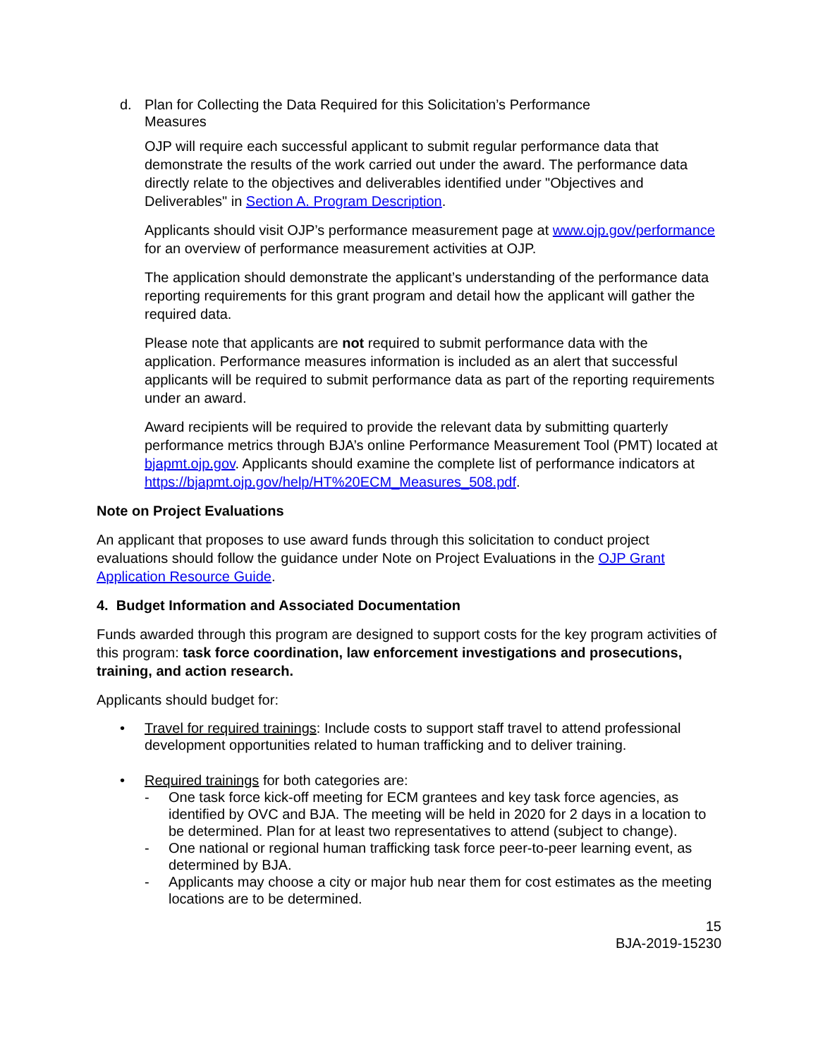d. Plan for Collecting the Data Required for this Solicitation’s Performance
Measures
OJP will require each successful applicant to submit regular performance data that demonstrate the results of the work carried out under the award. The performance data directly relate to the objectives and deliverables identified under "Objectives and Deliverables" in Section A. Program Description.
Applicants should visit OJP’s performance measurement page at www.ojp.gov/performance for an overview of performance measurement activities at OJP.
The application should demonstrate the applicant’s understanding of the performance data reporting requirements for this grant program and detail how the applicant will gather the required data.
Please note that applicants are not required to submit performance data with the application. Performance measures information is included as an alert that successful applicants will be required to submit performance data as part of the reporting requirements under an award.
Award recipients will be required to provide the relevant data by submitting quarterly performance metrics through BJA’s online Performance Measurement Tool (PMT) located at bjapmt.ojp.gov. Applicants should examine the complete list of performance indicators at https://bjapmt.ojp.gov/help/HT%20ECM_Measures_508.pdf.
Note on Project Evaluations
An applicant that proposes to use award funds through this solicitation to conduct project evaluations should follow the guidance under Note on Project Evaluations in the OJP Grant Application Resource Guide.
4. Budget Information and Associated Documentation
Funds awarded through this program are designed to support costs for the key program activities of this program: task force coordination, law enforcement investigations and prosecutions, training, and action research.
Applicants should budget for:
• Travel for required trainings: Include costs to support staff travel to attend professional development opportunities related to human trafficking and to deliver training.
• Required trainings for both categories are:
- One task force kick-off meeting for ECM grantees and key task force agencies, as identified by OVC and BJA. The meeting will be held in 2020 for 2 days in a location to be determined. Plan for at least two representatives to attend (subject to change).
- One national or regional human trafficking task force peer-to-peer learning event, as determined by BJA.
- Applicants may choose a city or major hub near them for cost estimates as the meeting locations are to be determined.
15
BJA-2019-15230